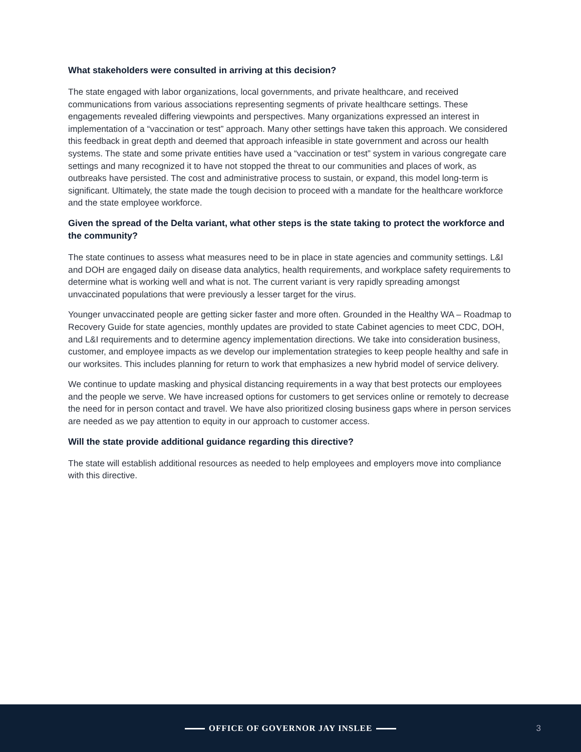What stakeholders were consulted in arriving at this decision?
The state engaged with labor organizations, local governments, and private healthcare, and received communications from various associations representing segments of private healthcare settings. These engagements revealed differing viewpoints and perspectives. Many organizations expressed an interest in implementation of a “vaccination or test” approach. Many other settings have taken this approach. We considered this feedback in great depth and deemed that approach infeasible in state government and across our health systems. The state and some private entities have used a “vaccination or test” system in various congregate care settings and many recognized it to have not stopped the threat to our communities and places of work, as outbreaks have persisted. The cost and administrative process to sustain, or expand, this model long-term is significant. Ultimately, the state made the tough decision to proceed with a mandate for the healthcare workforce and the state employee workforce.
Given the spread of the Delta variant, what other steps is the state taking to protect the workforce and the community?
The state continues to assess what measures need to be in place in state agencies and community settings. L&I and DOH are engaged daily on disease data analytics, health requirements, and workplace safety requirements to determine what is working well and what is not. The current variant is very rapidly spreading amongst unvaccinated populations that were previously a lesser target for the virus.
Younger unvaccinated people are getting sicker faster and more often. Grounded in the Healthy WA – Roadmap to Recovery Guide for state agencies, monthly updates are provided to state Cabinet agencies to meet CDC, DOH, and L&I requirements and to determine agency implementation directions. We take into consideration business, customer, and employee impacts as we develop our implementation strategies to keep people healthy and safe in our worksites. This includes planning for return to work that emphasizes a new hybrid model of service delivery.
We continue to update masking and physical distancing requirements in a way that best protects our employees and the people we serve. We have increased options for customers to get services online or remotely to decrease the need for in person contact and travel. We have also prioritized closing business gaps where in person services are needed as we pay attention to equity in our approach to customer access.
Will the state provide additional guidance regarding this directive?
The state will establish additional resources as needed to help employees and employers move into compliance with this directive.
OFFICE OF GOVERNOR JAY INSLEE
3